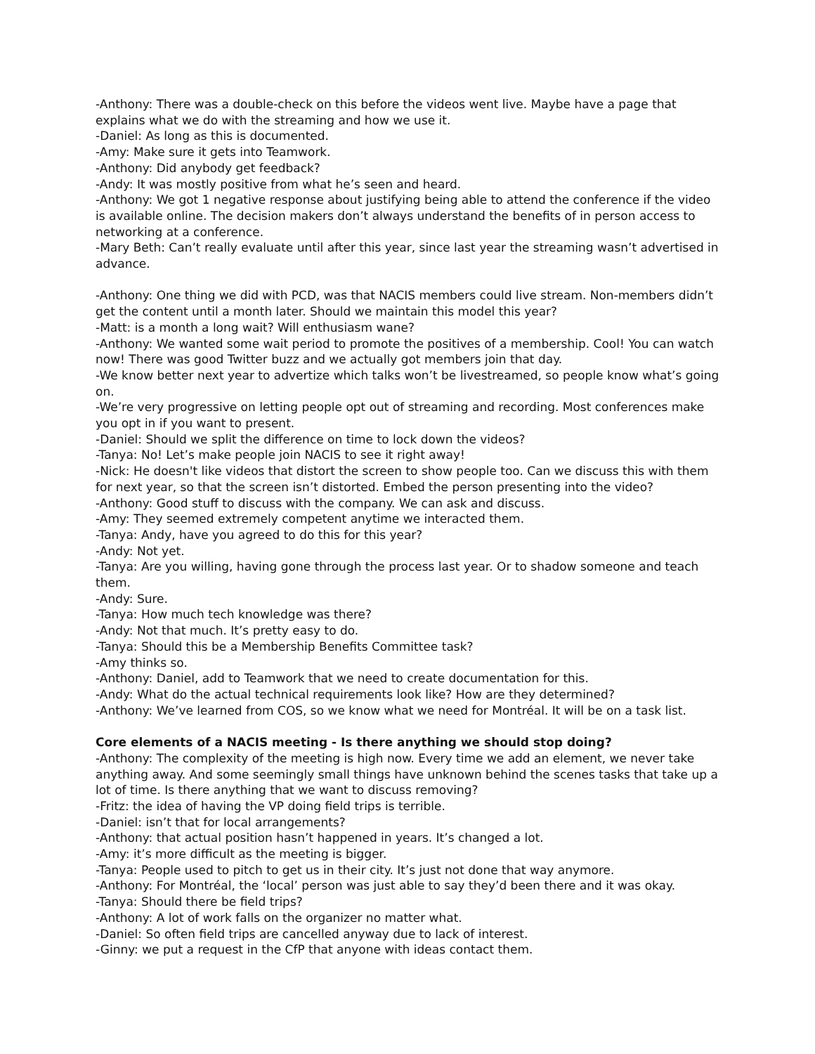-Anthony: There was a double-check on this before the videos went live. Maybe have a page that explains what we do with the streaming and how we use it.
-Daniel: As long as this is documented.
-Amy: Make sure it gets into Teamwork.
-Anthony: Did anybody get feedback?
-Andy: It was mostly positive from what he’s seen and heard.
-Anthony: We got 1 negative response about justifying being able to attend the conference if the video is available online. The decision makers don’t always understand the benefits of in person access to networking at a conference.
-Mary Beth: Can’t really evaluate until after this year, since last year the streaming wasn’t advertised in advance.
-Anthony: One thing we did with PCD, was that NACIS members could live stream. Non-members didn’t get the content until a month later. Should we maintain this model this year?
-Matt: is a month a long wait? Will enthusiasm wane?
-Anthony: We wanted some wait period to promote the positives of a membership. Cool! You can watch now! There was good Twitter buzz and we actually got members join that day.
-We know better next year to advertize which talks won’t be livestreamed, so people know what’s going on.
-We’re very progressive on letting people opt out of streaming and recording. Most conferences make you opt in if you want to present.
-Daniel: Should we split the difference on time to lock down the videos?
-Tanya: No! Let’s make people join NACIS to see it right away!
-Nick: He doesn't like videos that distort the screen to show people too. Can we discuss this with them for next year, so that the screen isn’t distorted. Embed the person presenting into the video?
-Anthony: Good stuff to discuss with the company. We can ask and discuss.
-Amy: They seemed extremely competent anytime we interacted them.
-Tanya: Andy, have you agreed to do this for this year?
-Andy: Not yet.
-Tanya: Are you willing, having gone through the process last year. Or to shadow someone and teach them.
-Andy: Sure.
-Tanya: How much tech knowledge was there?
-Andy: Not that much. It’s pretty easy to do.
-Tanya: Should this be a Membership Benefits Committee task?
-Amy thinks so.
-Anthony: Daniel, add to Teamwork that we need to create documentation for this.
-Andy: What do the actual technical requirements look like? How are they determined?
-Anthony: We’ve learned from COS, so we know what we need for Montréal. It will be on a task list.
Core elements of a NACIS meeting - Is there anything we should stop doing?
-Anthony: The complexity of the meeting is high now. Every time we add an element, we never take anything away. And some seemingly small things have unknown behind the scenes tasks that take up a lot of time. Is there anything that we want to discuss removing?
-Fritz: the idea of having the VP doing field trips is terrible.
-Daniel: isn’t that for local arrangements?
-Anthony: that actual position hasn’t happened in years. It’s changed a lot.
-Amy: it’s more difficult as the meeting is bigger.
-Tanya: People used to pitch to get us in their city. It’s just not done that way anymore.
-Anthony: For Montréal, the ‘local’ person was just able to say they’d been there and it was okay.
-Tanya: Should there be field trips?
-Anthony: A lot of work falls on the organizer no matter what.
-Daniel: So often field trips are cancelled anyway due to lack of interest.
-Ginny: we put a request in the CfP that anyone with ideas contact them.